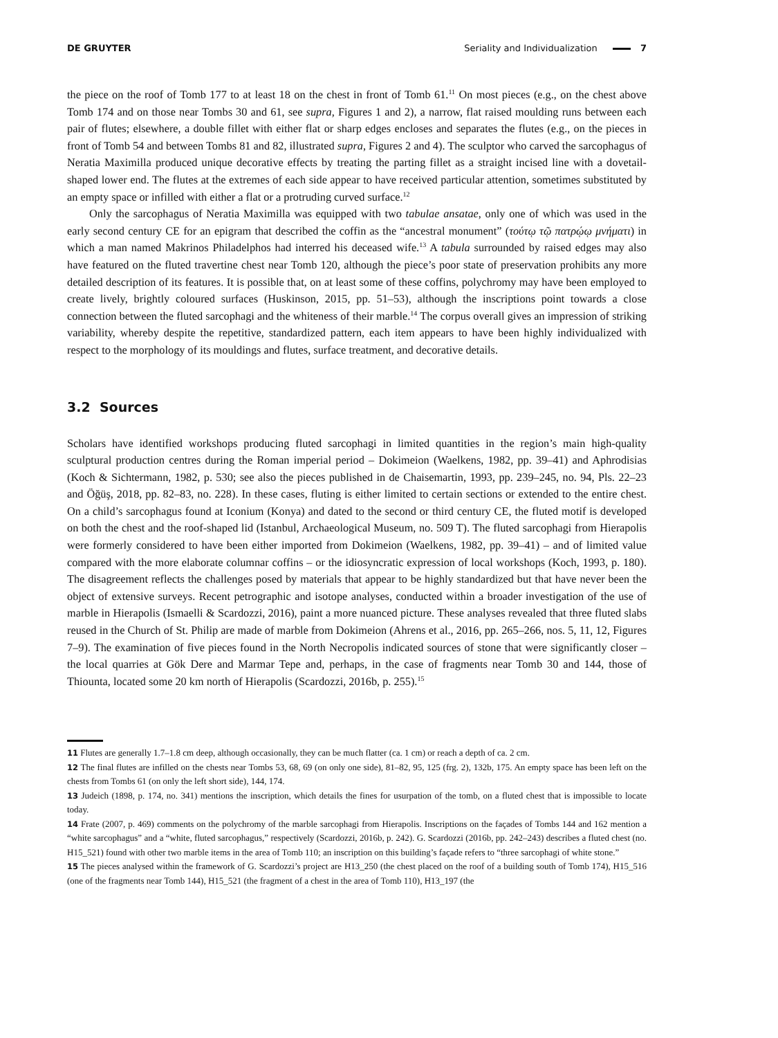DE GRUYTER Seriality and Individualization 7
the piece on the roof of Tomb 177 to at least 18 on the chest in front of Tomb 61.<sup>11</sup> On most pieces (e.g., on the chest above Tomb 174 and on those near Tombs 30 and 61, see supra, Figures 1 and 2), a narrow, flat raised moulding runs between each pair of flutes; elsewhere, a double fillet with either flat or sharp edges encloses and separates the flutes (e.g., on the pieces in front of Tomb 54 and between Tombs 81 and 82, illustrated supra, Figures 2 and 4). The sculptor who carved the sarcophagus of Neratia Maximilla produced unique decorative effects by treating the parting fillet as a straight incised line with a dovetail-shaped lower end. The flutes at the extremes of each side appear to have received particular attention, sometimes substituted by an empty space or infilled with either a flat or a protruding curved surface.<sup>12</sup>
Only the sarcophagus of Neratia Maximilla was equipped with two tabulae ansatae, only one of which was used in the early second century CE for an epigram that described the coffin as the “ancestral monument” (τούτῳ τῷ πατρῴῳ μνήματι) in which a man named Makrinos Philadelphos had interred his deceased wife.<sup>13</sup> A tabula surrounded by raised edges may also have featured on the fluted travertine chest near Tomb 120, although the piece’s poor state of preservation prohibits any more detailed description of its features. It is possible that, on at least some of these coffins, polychromy may have been employed to create lively, brightly coloured surfaces (Huskinson, 2015, pp. 51–53), although the inscriptions point towards a close connection between the fluted sarcophagi and the whiteness of their marble.<sup>14</sup> The corpus overall gives an impression of striking variability, whereby despite the repetitive, standardized pattern, each item appears to have been highly individualized with respect to the morphology of its mouldings and flutes, surface treatment, and decorative details.
3.2 Sources
Scholars have identified workshops producing fluted sarcophagi in limited quantities in the region’s main high-quality sculptural production centres during the Roman imperial period – Dokimeion (Waelkens, 1982, pp. 39–41) and Aphrodisias (Koch & Sichtermann, 1982, p. 530; see also the pieces published in de Chaisemartin, 1993, pp. 239–245, no. 94, Pls. 22–23 and Öğüş, 2018, pp. 82–83, no. 228). In these cases, fluting is either limited to certain sections or extended to the entire chest. On a child’s sarcophagus found at Iconium (Konya) and dated to the second or third century CE, the fluted motif is developed on both the chest and the roof-shaped lid (Istanbul, Archaeological Museum, no. 509 T). The fluted sarcophagi from Hierapolis were formerly considered to have been either imported from Dokimeion (Waelkens, 1982, pp. 39–41) – and of limited value compared with the more elaborate columnar coffins – or the idiosyncratic expression of local workshops (Koch, 1993, p. 180). The disagreement reflects the challenges posed by materials that appear to be highly standardized but that have never been the object of extensive surveys. Recent petrographic and isotope analyses, conducted within a broader investigation of the use of marble in Hierapolis (Ismaelli & Scardozzi, 2016), paint a more nuanced picture. These analyses revealed that three fluted slabs reused in the Church of St. Philip are made of marble from Dokimeion (Ahrens et al., 2016, pp. 265–266, nos. 5, 11, 12, Figures 7–9). The examination of five pieces found in the North Necropolis indicated sources of stone that were significantly closer – the local quarries at Gök Dere and Marmar Tepe and, perhaps, in the case of fragments near Tomb 30 and 144, those of Thiounta, located some 20 km north of Hierapolis (Scardozzi, 2016b, p. 255).<sup>15</sup>
11 Flutes are generally 1.7–1.8 cm deep, although occasionally, they can be much flatter (ca. 1 cm) or reach a depth of ca. 2 cm.
12 The final flutes are infilled on the chests near Tombs 53, 68, 69 (on only one side), 81–82, 95, 125 (frg. 2), 132b, 175. An empty space has been left on the chests from Tombs 61 (on only the left short side), 144, 174.
13 Judeich (1898, p. 174, no. 341) mentions the inscription, which details the fines for usurpation of the tomb, on a fluted chest that is impossible to locate today.
14 Frate (2007, p. 469) comments on the polychromy of the marble sarcophagi from Hierapolis. Inscriptions on the façades of Tombs 144 and 162 mention a “white sarcophagus” and a “white, fluted sarcophagus,” respectively (Scardozzi, 2016b, p. 242). G. Scardozzi (2016b, pp. 242–243) describes a fluted chest (no. H15_521) found with other two marble items in the area of Tomb 110; an inscription on this building’s façade refers to “three sarcophagi of white stone.”
15 The pieces analysed within the framework of G. Scardozzi’s project are H13_250 (the chest placed on the roof of a building south of Tomb 174), H15_516 (one of the fragments near Tomb 144), H15_521 (the fragment of a chest in the area of Tomb 110), H13_197 (the